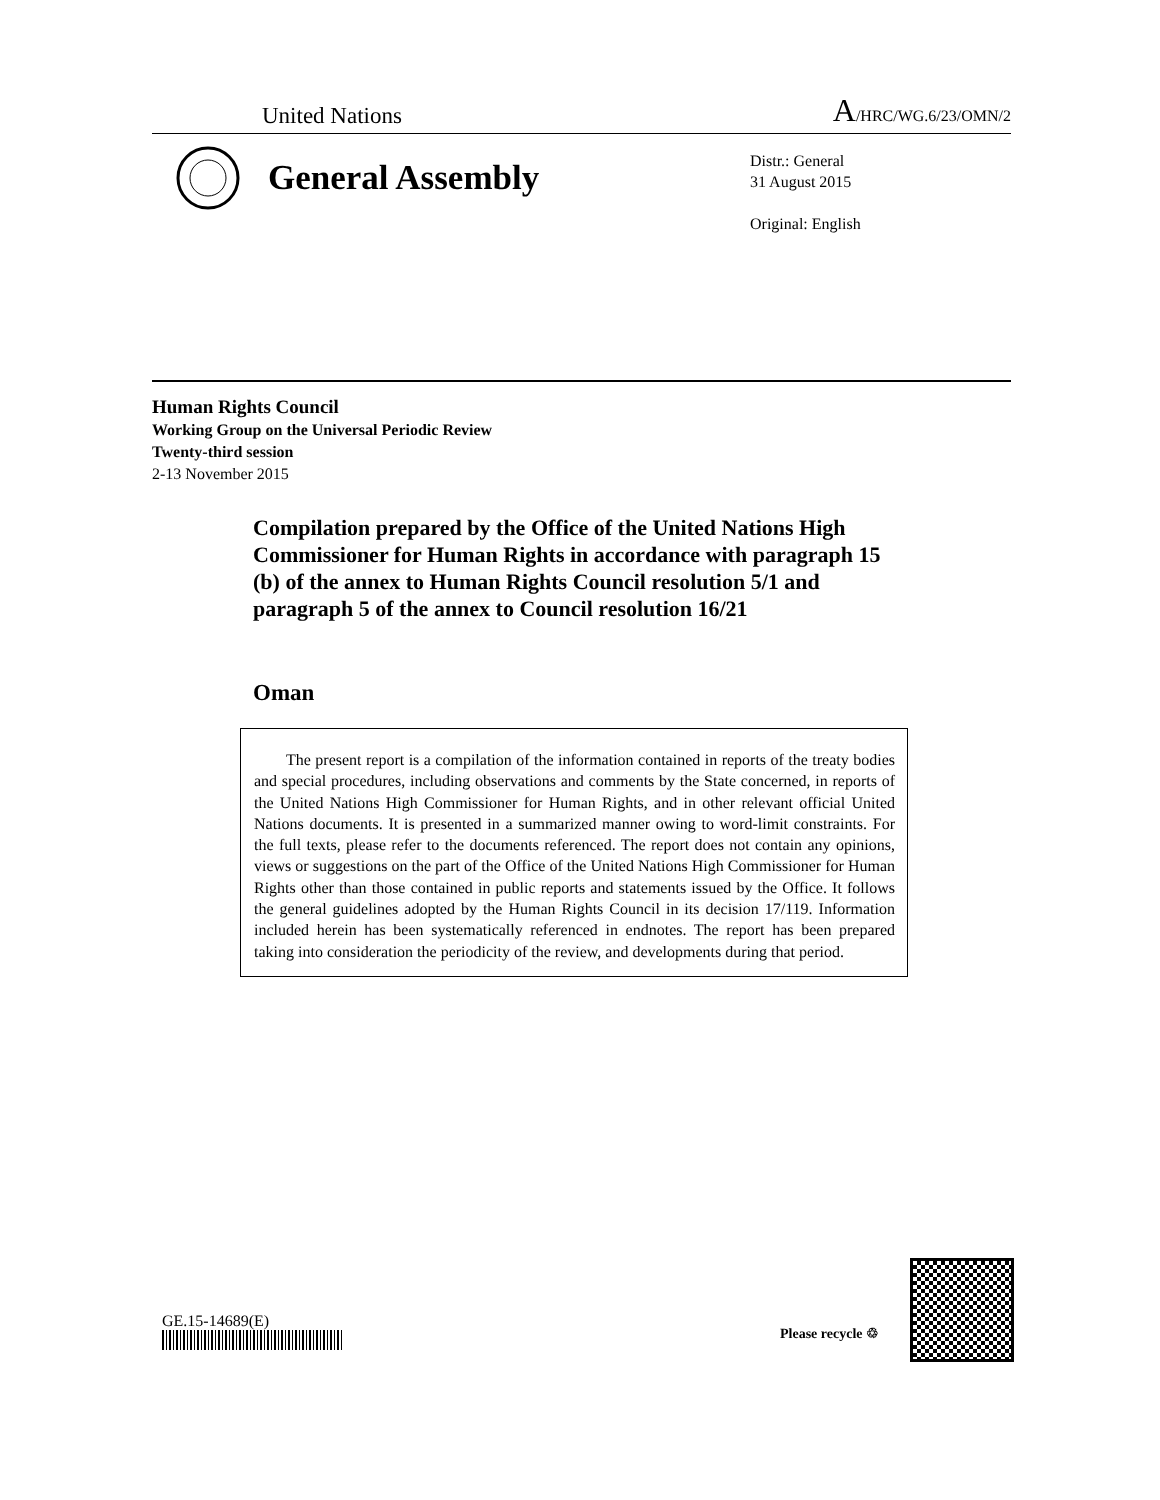United Nations A/HRC/WG.6/23/OMN/2
General Assembly
Distr.: General
31 August 2015
Original: English
Human Rights Council
Working Group on the Universal Periodic Review
Twenty-third session
2-13 November 2015
Compilation prepared by the Office of the United Nations High Commissioner for Human Rights in accordance with paragraph 15 (b) of the annex to Human Rights Council resolution 5/1 and paragraph 5 of the annex to Council resolution 16/21
Oman
  The present report is a compilation of the information contained in reports of the treaty bodies and special procedures, including observations and comments by the State concerned, in reports of the United Nations High Commissioner for Human Rights, and in other relevant official United Nations documents. It is presented in a summarized manner owing to word-limit constraints. For the full texts, please refer to the documents referenced. The report does not contain any opinions, views or suggestions on the part of the Office of the United Nations High Commissioner for Human Rights other than those contained in public reports and statements issued by the Office. It follows the general guidelines adopted by the Human Rights Council in its decision 17/119. Information included herein has been systematically referenced in endnotes. The report has been prepared taking into consideration the periodicity of the review, and developments during that period.
GE.15-14689(E)
Please recycle ♲